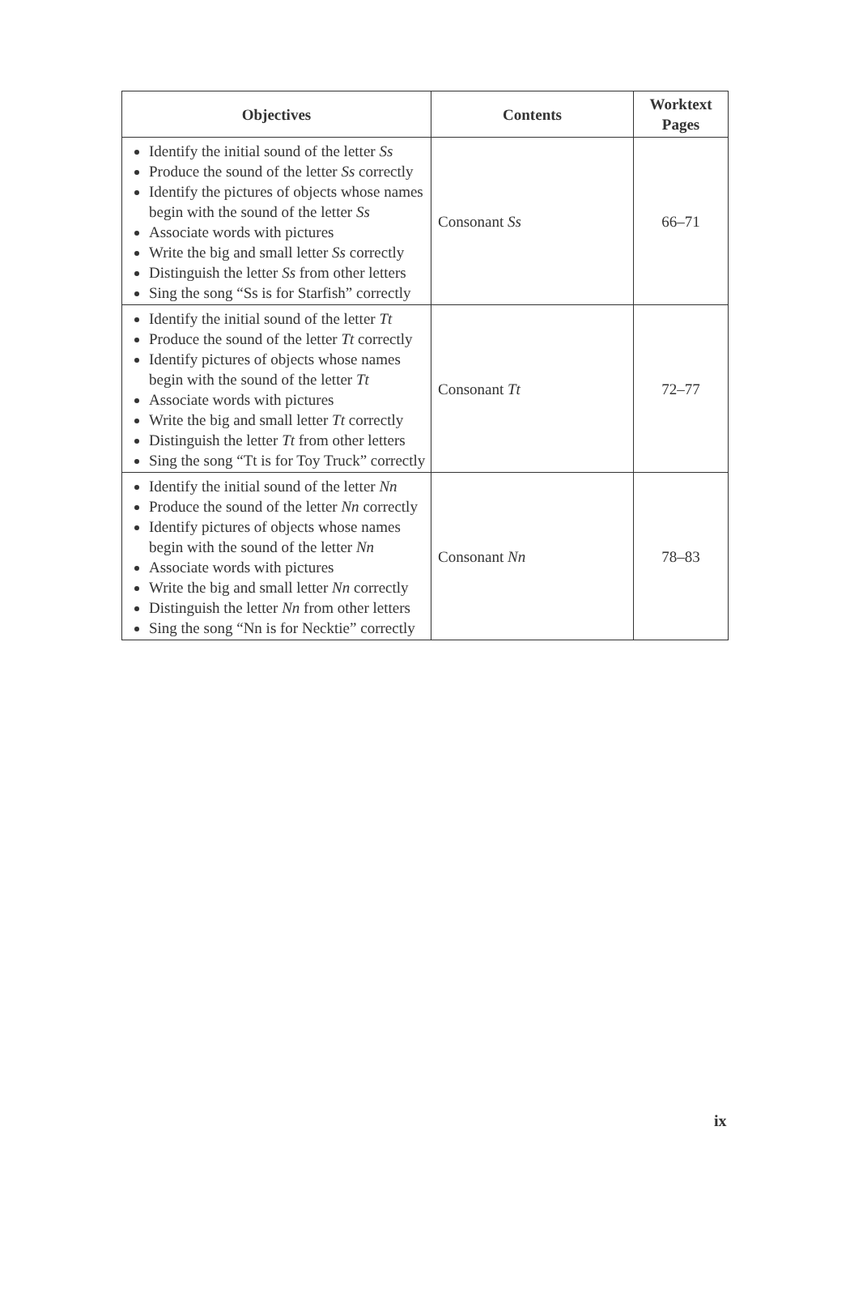| Objectives | Contents | Worktext Pages |
| --- | --- | --- |
| Identify the initial sound of the letter Ss Produce the sound of the letter Ss correctly Identify the pictures of objects whose names begin with the sound of the letter Ss Associate words with pictures Write the big and small letter Ss correctly Distinguish the letter Ss from other letters Sing the song “Ss is for Starfish” correctly | Consonant Ss | 66–71 |
| Identify the initial sound of the letter Tt Produce the sound of the letter Tt correctly Identify pictures of objects whose names begin with the sound of the letter Tt Associate words with pictures Write the big and small letter Tt correctly Distinguish the letter Tt from other letters Sing the song “Tt is for Toy Truck” correctly | Consonant Tt | 72–77 |
| Identify the initial sound of the letter Nn Produce the sound of the letter Nn correctly Identify pictures of objects whose names begin with the sound of the letter Nn Associate words with pictures Write the big and small letter Nn correctly Distinguish the letter Nn from other letters Sing the song “Nn is for Necktie” correctly | Consonant Nn | 78–83 |
ix